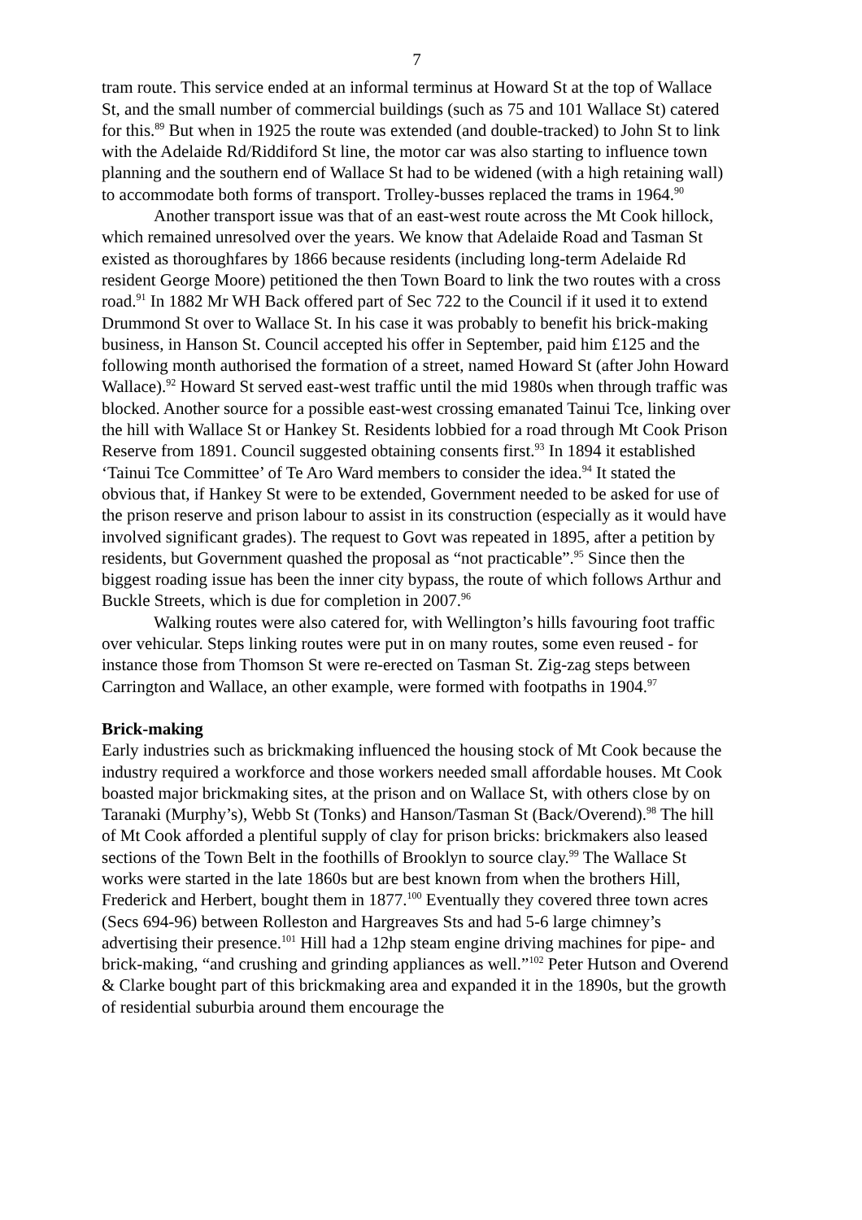7
tram route. This service ended at an informal terminus at Howard St at the top of Wallace St, and the small number of commercial buildings (such as 75 and 101 Wallace St) catered for this.<sup>89</sup> But when in 1925 the route was extended (and double-tracked) to John St to link with the Adelaide Rd/Riddiford St line, the motor car was also starting to influence town planning and the southern end of Wallace St had to be widened (with a high retaining wall) to accommodate both forms of transport. Trolley-busses replaced the trams in 1964.<sup>90</sup>
Another transport issue was that of an east-west route across the Mt Cook hillock, which remained unresolved over the years. We know that Adelaide Road and Tasman St existed as thoroughfares by 1866 because residents (including long-term Adelaide Rd resident George Moore) petitioned the then Town Board to link the two routes with a cross road.<sup>91</sup> In 1882 Mr WH Back offered part of Sec 722 to the Council if it used it to extend Drummond St over to Wallace St. In his case it was probably to benefit his brick-making business, in Hanson St. Council accepted his offer in September, paid him £125 and the following month authorised the formation of a street, named Howard St (after John Howard Wallace).<sup>92</sup> Howard St served east-west traffic until the mid 1980s when through traffic was blocked. Another source for a possible east-west crossing emanated Tainui Tce, linking over the hill with Wallace St or Hankey St. Residents lobbied for a road through Mt Cook Prison Reserve from 1891. Council suggested obtaining consents first.<sup>93</sup> In 1894 it established ‘Tainui Tce Committee’ of Te Aro Ward members to consider the idea.<sup>94</sup> It stated the obvious that, if Hankey St were to be extended, Government needed to be asked for use of the prison reserve and prison labour to assist in its construction (especially as it would have involved significant grades). The request to Govt was repeated in 1895, after a petition by residents, but Government quashed the proposal as “not practicable”.<sup>95</sup> Since then the biggest roading issue has been the inner city bypass, the route of which follows Arthur and Buckle Streets, which is due for completion in 2007.<sup>96</sup>
Walking routes were also catered for, with Wellington’s hills favouring foot traffic over vehicular. Steps linking routes were put in on many routes, some even reused - for instance those from Thomson St were re-erected on Tasman St. Zig-zag steps between Carrington and Wallace, an other example, were formed with footpaths in 1904.<sup>97</sup>
Brick-making
Early industries such as brickmaking influenced the housing stock of Mt Cook because the industry required a workforce and those workers needed small affordable houses. Mt Cook boasted major brickmaking sites, at the prison and on Wallace St, with others close by on Taranaki (Murphy’s), Webb St (Tonks) and Hanson/Tasman St (Back/Overend).<sup>98</sup> The hill of Mt Cook afforded a plentiful supply of clay for prison bricks: brickmakers also leased sections of the Town Belt in the foothills of Brooklyn to source clay.<sup>99</sup> The Wallace St works were started in the late 1860s but are best known from when the brothers Hill, Frederick and Herbert, bought them in 1877.<sup>100</sup> Eventually they covered three town acres (Secs 694-96) between Rolleston and Hargreaves Sts and had 5-6 large chimney’s advertising their presence.<sup>101</sup> Hill had a 12hp steam engine driving machines for pipe- and brick-making, “and crushing and grinding appliances as well.”<sup>102</sup> Peter Hutson and Overend & Clarke bought part of this brickmaking area and expanded it in the 1890s, but the growth of residential suburbia around them encourage the